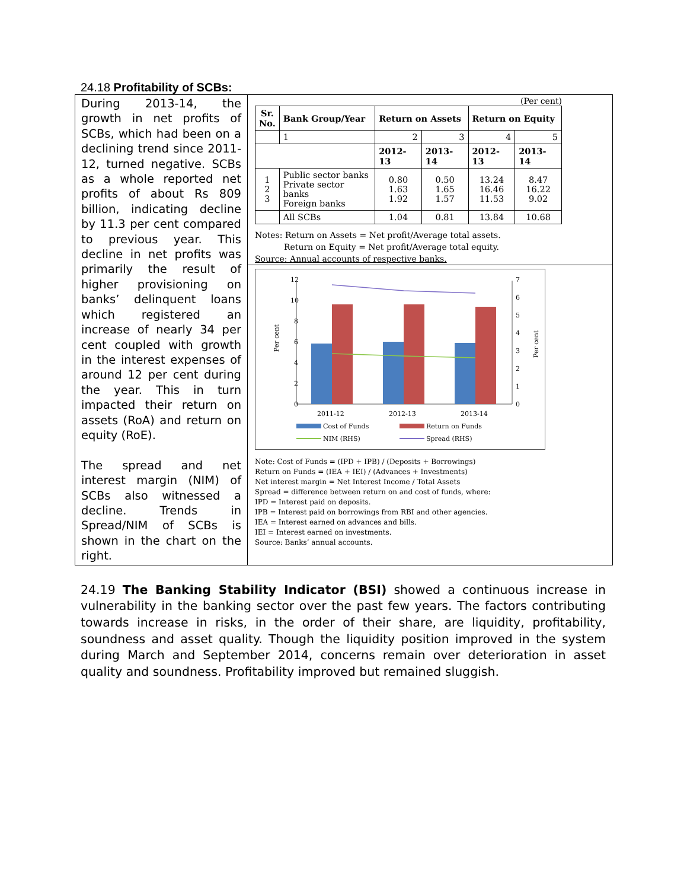24.18 Profitability of SCBs:
During 2013-14, the growth in net profits of SCBs, which had been on a declining trend since 2011-12, turned negative. SCBs as a whole reported net profits of about Rs 809 billion, indicating decline by 11.3 per cent compared to previous year. This decline in net profits was primarily the result of higher provisioning on banks’ delinquent loans which registered an increase of nearly 34 per cent coupled with growth in the interest expenses of around 12 per cent during the year. This in turn impacted their return on assets (RoA) and return on equity (RoE).
The spread and net interest margin (NIM) of SCBs also witnessed a decline. Trends in Spread/NIM of SCBs is shown in the chart on the right.
(Per cent)
| Sr. No. | Bank Group/Year | Return on Assets | | Return on Equity | |
| --- | --- | --- | --- | --- | --- |
| | 1 | 2 | 3 | 4 | 5 |
| | | 2012-13 | 2013-14 | 2012-13 | 2013-14 |
| 1 2 3 | Public sector banks Private sector banks Foreign banks | 0.80 1.63 1.92 | 0.50 1.65 1.57 | 13.24 16.46 11.53 | 8.47 16.22 9.02 |
| | All SCBs | 1.04 | 0.81 | 13.84 | 10.68 |
Notes: Return on Assets = Net profit/Average total assets.
Return on Equity = Net profit/Average total equity.
Source: Annual accounts of respective banks.
12
10
8
6
4
2
0
7
6
5
4
3
2
1
0
Per cent
Per cent
2011-12
2012-13
2013-14
Cost of Funds
Return on Funds
NIM (RHS)
Spread (RHS)
Note: Cost of Funds = (IPD + IPB) / (Deposits + Borrowings)
Return on Funds = (IEA + IEI) / (Advances + Investments)
Net interest margin = Net Interest Income / Total Assets
Spread = difference between return on and cost of funds, where:
IPD = Interest paid on deposits.
IPB = Interest paid on borrowings from RBI and other agencies.
IEA = Interest earned on advances and bills.
IEI = Interest earned on investments.
Source: Banks’ annual accounts.
24.19 The Banking Stability Indicator (BSI) showed a continuous increase in vulnerability in the banking sector over the past few years. The factors contributing towards increase in risks, in the order of their share, are liquidity, profitability, soundness and asset quality. Though the liquidity position improved in the system during March and September 2014, concerns remain over deterioration in asset quality and soundness. Profitability improved but remained sluggish.